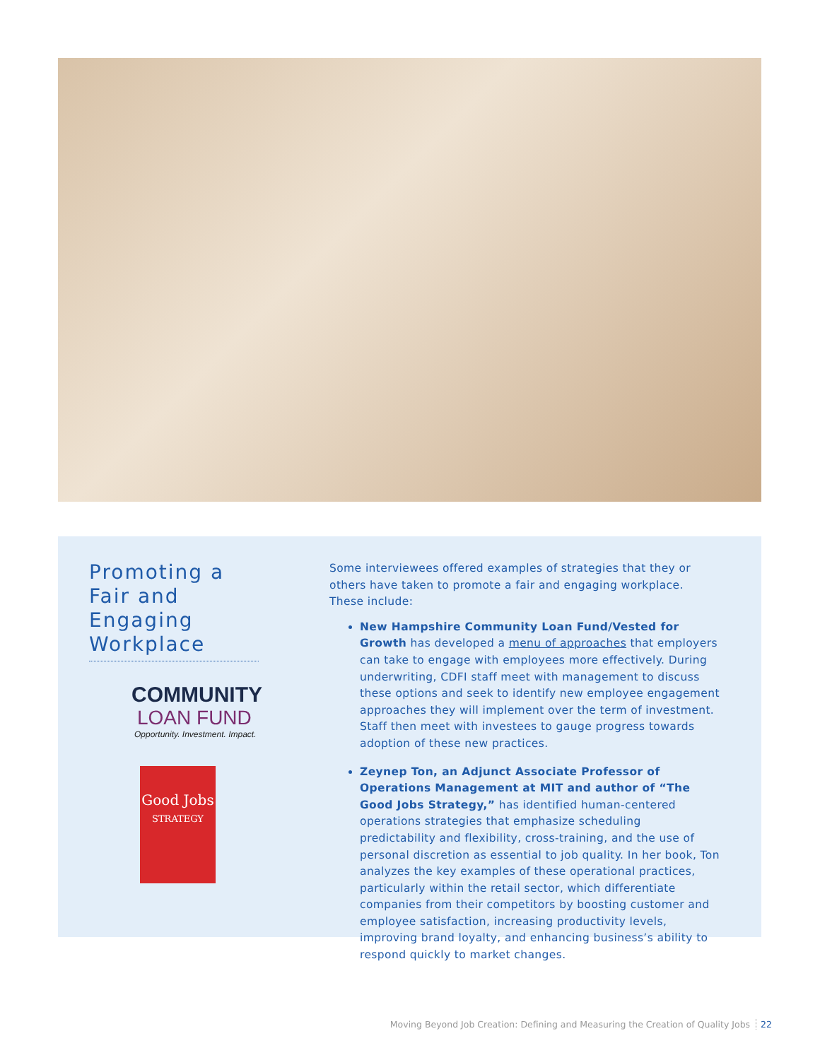Promoting a Fair and Engaging Workplace
COMMUNITY
LOAN FUND
Opportunity. Investment. Impact.
Good Jobs
STRATEGY
Some interviewees offered examples of strategies that they or others have taken to promote a fair and engaging workplace. These include:
New Hampshire Community Loan Fund/Vested for Growth has developed a menu of approaches that employers can take to engage with employees more effectively. During underwriting, CDFI staff meet with management to discuss these options and seek to identify new employee engagement approaches they will implement over the term of investment. Staff then meet with investees to gauge progress towards adoption of these new practices.
Zeynep Ton, an Adjunct Associate Professor of Operations Management at MIT and author of “The Good Jobs Strategy,” has identified human-centered operations strategies that emphasize scheduling predictability and flexibility, cross-training, and the use of personal discretion as essential to job quality. In her book, Ton analyzes the key examples of these operational practices, particularly within the retail sector, which differentiate companies from their competitors by boosting customer and employee satisfaction, increasing productivity levels, improving brand loyalty, and enhancing business’s ability to respond quickly to market changes.
Moving Beyond Job Creation: Defining and Measuring the Creation of Quality Jobs 22